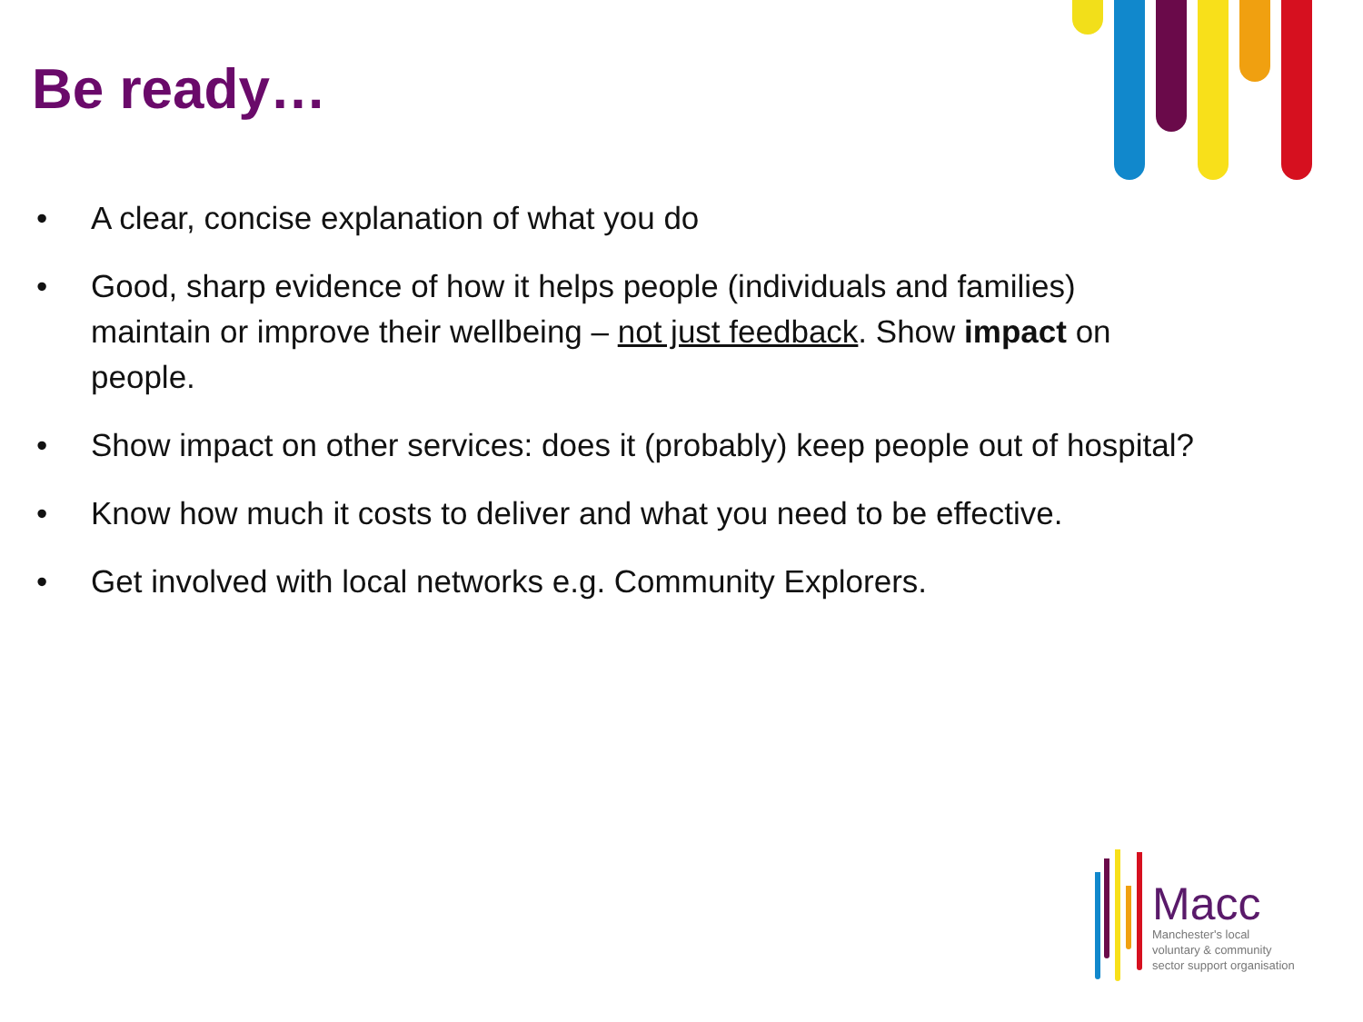Be ready…
• A clear, concise explanation of what you do
• Good, sharp evidence of how it helps people (individuals and families) maintain or improve their wellbeing – not just feedback. Show impact on people.
• Show impact on other services: does it (probably) keep people out of hospital?
• Know how much it costs to deliver and what you need to be effective.
• Get involved with local networks e.g. Community Explorers.
Macc
Manchester's local
voluntary & community
sector support organisation